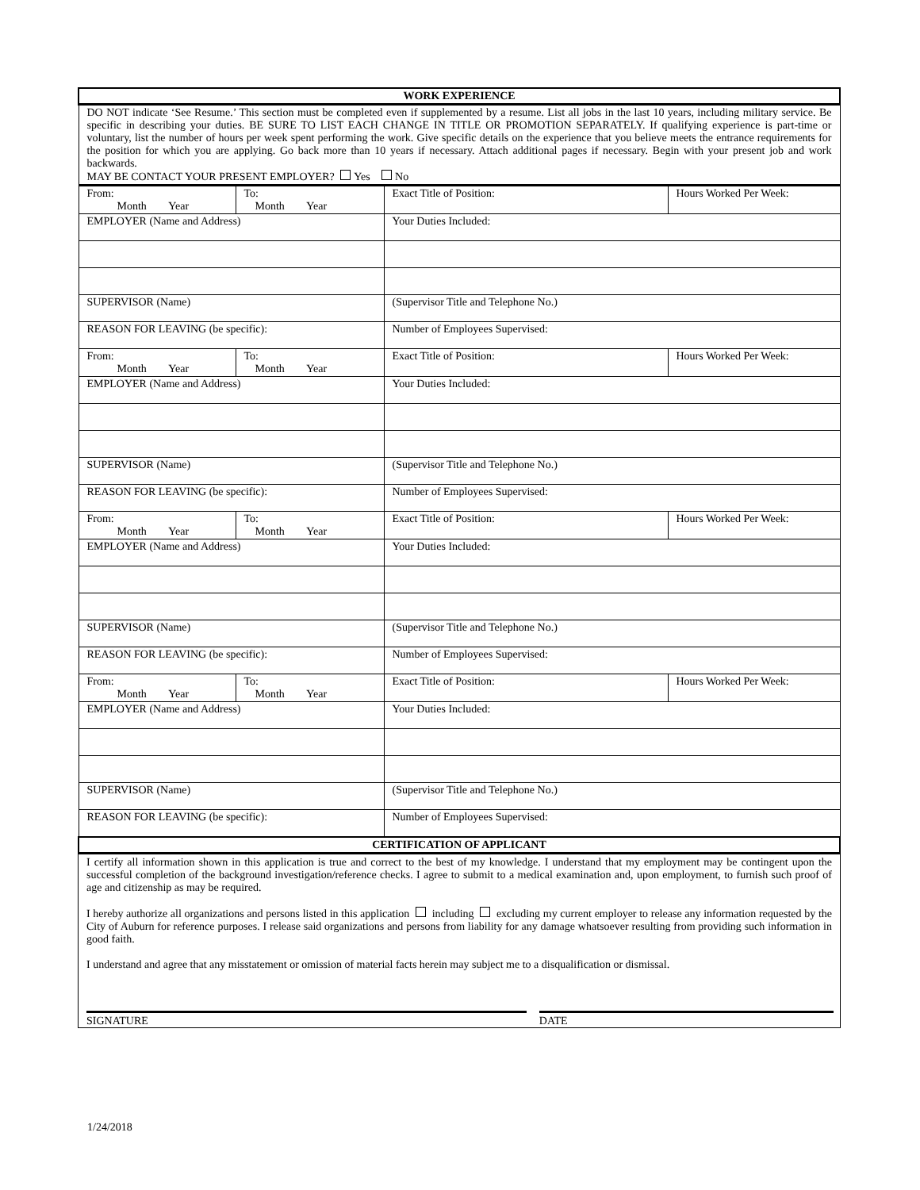| WORK EXPERIENCE |
| --- |
| DO NOT indicate ‘See Resume.’ This section must be completed even if supplemented by a resume. List all jobs in the last 10 years, including military service. Be specific in describing your duties. BE SURE TO LIST EACH CHANGE IN TITLE OR PROMOTION SEPARATELY. If qualifying experience is part-time or voluntary, list the number of hours per week spent performing the work. Give specific details on the experience that you believe meets the entrance requirements for the position for which you are applying. Go back more than 10 years if necessary. Attach additional pages if necessary. Begin with your present job and work backwards. MAY BE CONTACT YOUR PRESENT EMPLOYER? Yes No |
| From: Month Year | To: Month Year | Exact Title of Position: | Hours Worked Per Week: |
| EMPLOYER (Name and Address) | | Your Duties Included: | |
| SUPERVISOR (Name) | | (Supervisor Title and Telephone No.) | |
| REASON FOR LEAVING (be specific): | | Number of Employees Supervised: | |
| From: Month Year | To: Month Year | Exact Title of Position: | Hours Worked Per Week: |
| EMPLOYER (Name and Address) | | Your Duties Included: | |
| SUPERVISOR (Name) | | (Supervisor Title and Telephone No.) | |
| REASON FOR LEAVING (be specific): | | Number of Employees Supervised: | |
| From: Month Year | To: Month Year | Exact Title of Position: | Hours Worked Per Week: |
| EMPLOYER (Name and Address) | | Your Duties Included: | |
| SUPERVISOR (Name) | | (Supervisor Title and Telephone No.) | |
| REASON FOR LEAVING (be specific): | | Number of Employees Supervised: | |
| From: Month Year | To: Month Year | Exact Title of Position: | Hours Worked Per Week: |
| EMPLOYER (Name and Address) | | Your Duties Included: | |
| SUPERVISOR (Name) | | (Supervisor Title and Telephone No.) | |
| REASON FOR LEAVING (be specific): | | Number of Employees Supervised: | |
| CERTIFICATION OF APPLICANT | | | |
I certify all information shown in this application is true and correct to the best of my knowledge. I understand that my employment may be contingent upon the successful completion of the background investigation/reference checks. I agree to submit to a medical examination and, upon employment, to furnish such proof of age and citizenship as may be required.
I hereby authorize all organizations and persons listed in this application including excluding my current employer to release any information requested by the City of Auburn for reference purposes. I release said organizations and persons from liability for any damage whatsoever resulting from providing such information in good faith.
I understand and agree that any misstatement or omission of material facts herein may subject me to a disqualification or dismissal.
SIGNATURE DATE
1/24/2018